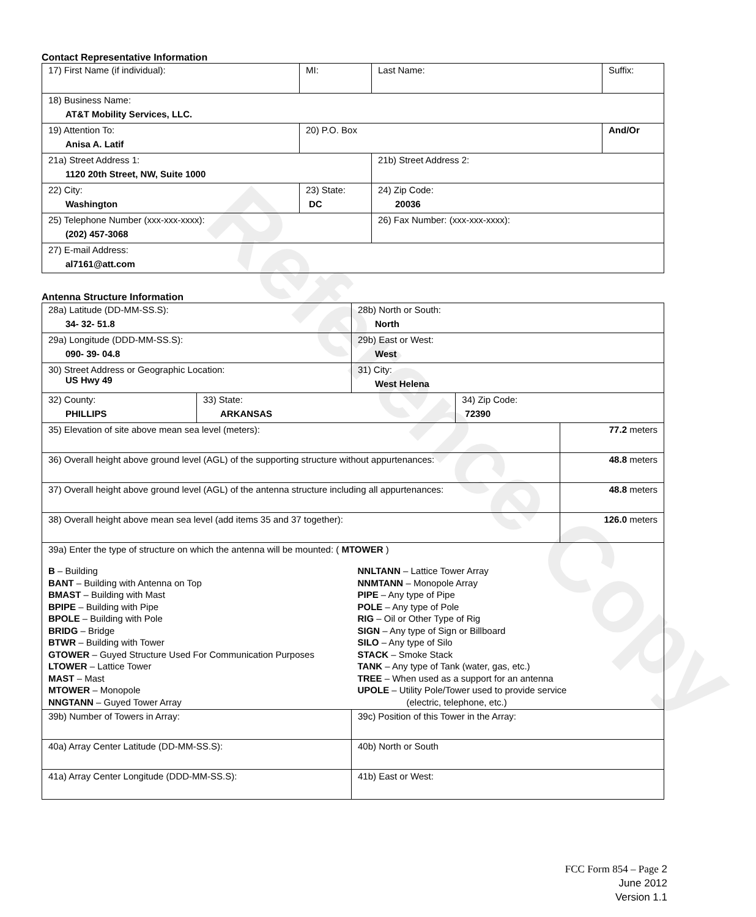Reference Copy
Contact Representative Information
| 17) First Name (if individual): | MI: | Last Name: | Suffix: |
| 18) Business Name: AT&T Mobility Services, LLC. | | | |
| 19) Attention To: Anisa A. Latif | 20) P.O. Box | | And/Or |
| 21a) Street Address 1: 1120 20th Street, NW, Suite 1000 | | 21b) Street Address 2: | |
| 22) City: Washington | 23) State: DC | 24) Zip Code: 20036 | |
| 25) Telephone Number (xxx-xxx-xxxx): (202) 457-3068 | | 26) Fax Number: (xxx-xxx-xxxx): | |
| 27) E-mail Address: al7161@att.com | | | |
Antenna Structure Information
| 28a) Latitude (DD-MM-SS.S): 34- 32- 51.8 | | 28b) North or South: North | | |
| 29a) Longitude (DDD-MM-SS.S): 090- 39- 04.8 | | 29b) East or West: West | | |
| 30) Street Address or Geographic Location: US Hwy 49 | | 31) City: West Helena | | |
| 32) County: PHILLIPS | 33) State: ARKANSAS | | 34) Zip Code: 72390 | |
| 35) Elevation of site above mean sea level (meters): | | | | 77.2 meters |
| 36) Overall height above ground level (AGL) of the supporting structure without appurtenances: | | | | 48.8 meters |
| 37) Overall height above ground level (AGL) of the antenna structure including all appurtenances: | | | | 48.8 meters |
| 38) Overall height above mean sea level (add items 35 and 37 together): | | | | 126.0 meters |
| 39a) Enter the type of structure on which the antenna will be mounted: ( MTOWER ) B – Building BANT – Building with Antenna on Top BMAST – Building with Mast BPIPE – Building with Pipe BPOLE – Building with Pole BRIDG – Bridge BTWR – Building with Tower GTOWER – Guyed Structure Used For Communication Purposes LTOWER – Lattice Tower MAST – Mast MTOWER – Monopole NNGTANN – Guyed Tower Array NNLTANN – Lattice Tower Array NNMTANN – Monopole Array PIPE – Any type of Pipe POLE – Any type of Pole RIG – Oil or Other Type of Rig SIGN – Any type of Sign or Billboard SILO – Any type of Silo STACK – Smoke Stack TANK – Any type of Tank (water, gas, etc.) TREE – When used as a support for an antenna UPOLE – Utility Pole/Tower used to provide service (electric, telephone, etc.) | | | | |
| 39b) Number of Towers in Array: | | 39c) Position of this Tower in the Array: | | |
| 40a) Array Center Latitude (DD-MM-SS.S): | | 40b) North or South | | |
| 41a) Array Center Longitude (DDD-MM-SS.S): | | 41b) East or West: | | |
FCC Form 854 – Page 2
June 2012
Version 1.1